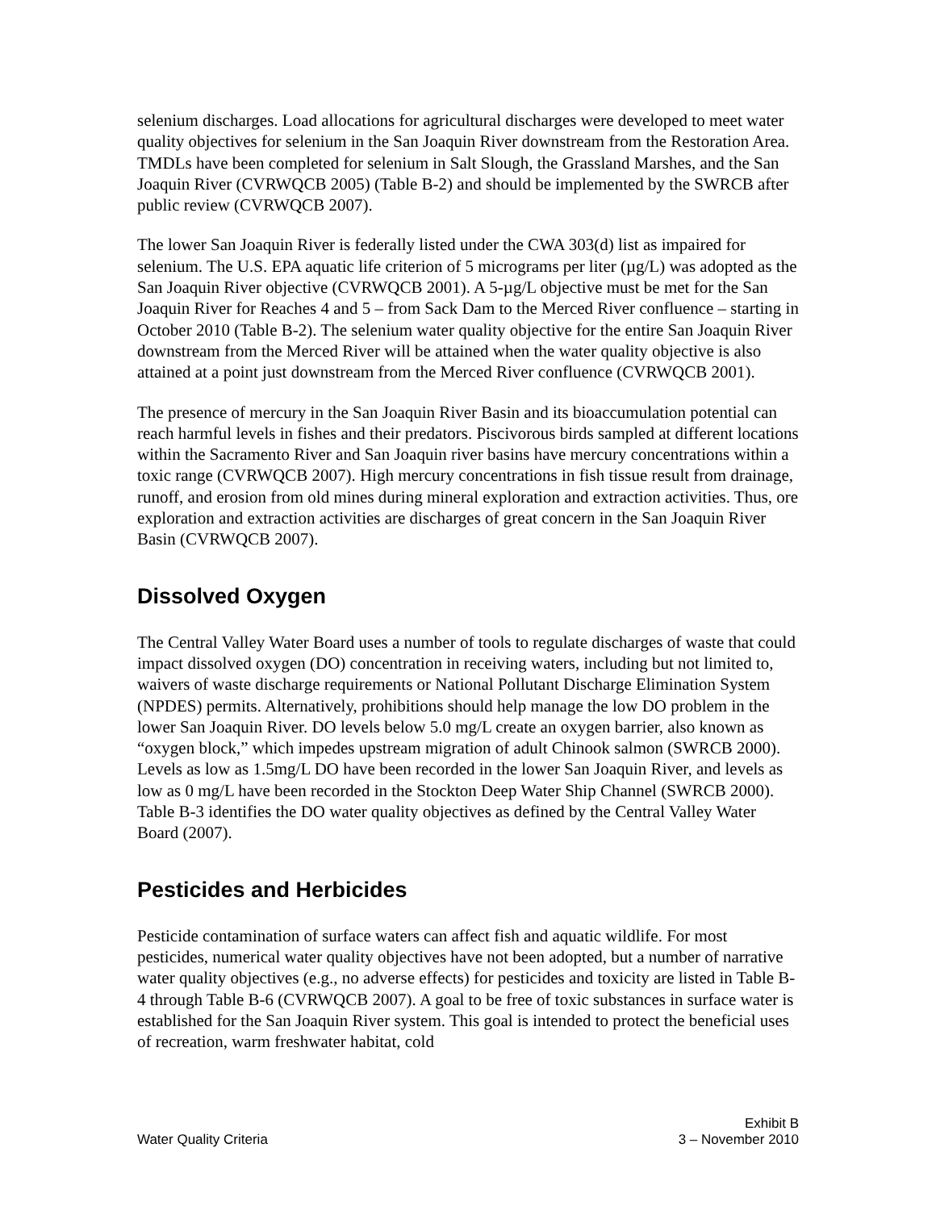selenium discharges. Load allocations for agricultural discharges were developed to meet water quality objectives for selenium in the San Joaquin River downstream from the Restoration Area. TMDLs have been completed for selenium in Salt Slough, the Grassland Marshes, and the San Joaquin River (CVRWQCB 2005) (Table B-2) and should be implemented by the SWRCB after public review (CVRWQCB 2007).
The lower San Joaquin River is federally listed under the CWA 303(d) list as impaired for selenium. The U.S. EPA aquatic life criterion of 5 micrograms per liter (µg/L) was adopted as the San Joaquin River objective (CVRWQCB 2001). A 5-µg/L objective must be met for the San Joaquin River for Reaches 4 and 5 – from Sack Dam to the Merced River confluence – starting in October 2010 (Table B-2). The selenium water quality objective for the entire San Joaquin River downstream from the Merced River will be attained when the water quality objective is also attained at a point just downstream from the Merced River confluence (CVRWQCB 2001).
The presence of mercury in the San Joaquin River Basin and its bioaccumulation potential can reach harmful levels in fishes and their predators. Piscivorous birds sampled at different locations within the Sacramento River and San Joaquin river basins have mercury concentrations within a toxic range (CVRWQCB 2007). High mercury concentrations in fish tissue result from drainage, runoff, and erosion from old mines during mineral exploration and extraction activities. Thus, ore exploration and extraction activities are discharges of great concern in the San Joaquin River Basin (CVRWQCB 2007).
Dissolved Oxygen
The Central Valley Water Board uses a number of tools to regulate discharges of waste that could impact dissolved oxygen (DO) concentration in receiving waters, including but not limited to, waivers of waste discharge requirements or National Pollutant Discharge Elimination System (NPDES) permits. Alternatively, prohibitions should help manage the low DO problem in the lower San Joaquin River. DO levels below 5.0 mg/L create an oxygen barrier, also known as “oxygen block,” which impedes upstream migration of adult Chinook salmon (SWRCB 2000). Levels as low as 1.5mg/L DO have been recorded in the lower San Joaquin River, and levels as low as 0 mg/L have been recorded in the Stockton Deep Water Ship Channel (SWRCB 2000). Table B-3 identifies the DO water quality objectives as defined by the Central Valley Water Board (2007).
Pesticides and Herbicides
Pesticide contamination of surface waters can affect fish and aquatic wildlife. For most pesticides, numerical water quality objectives have not been adopted, but a number of narrative water quality objectives (e.g., no adverse effects) for pesticides and toxicity are listed in Table B-4 through Table B-6 (CVRWQCB 2007). A goal to be free of toxic substances in surface water is established for the San Joaquin River system. This goal is intended to protect the beneficial uses of recreation, warm freshwater habitat, cold
Water Quality Criteria
Exhibit B
3 – November 2010